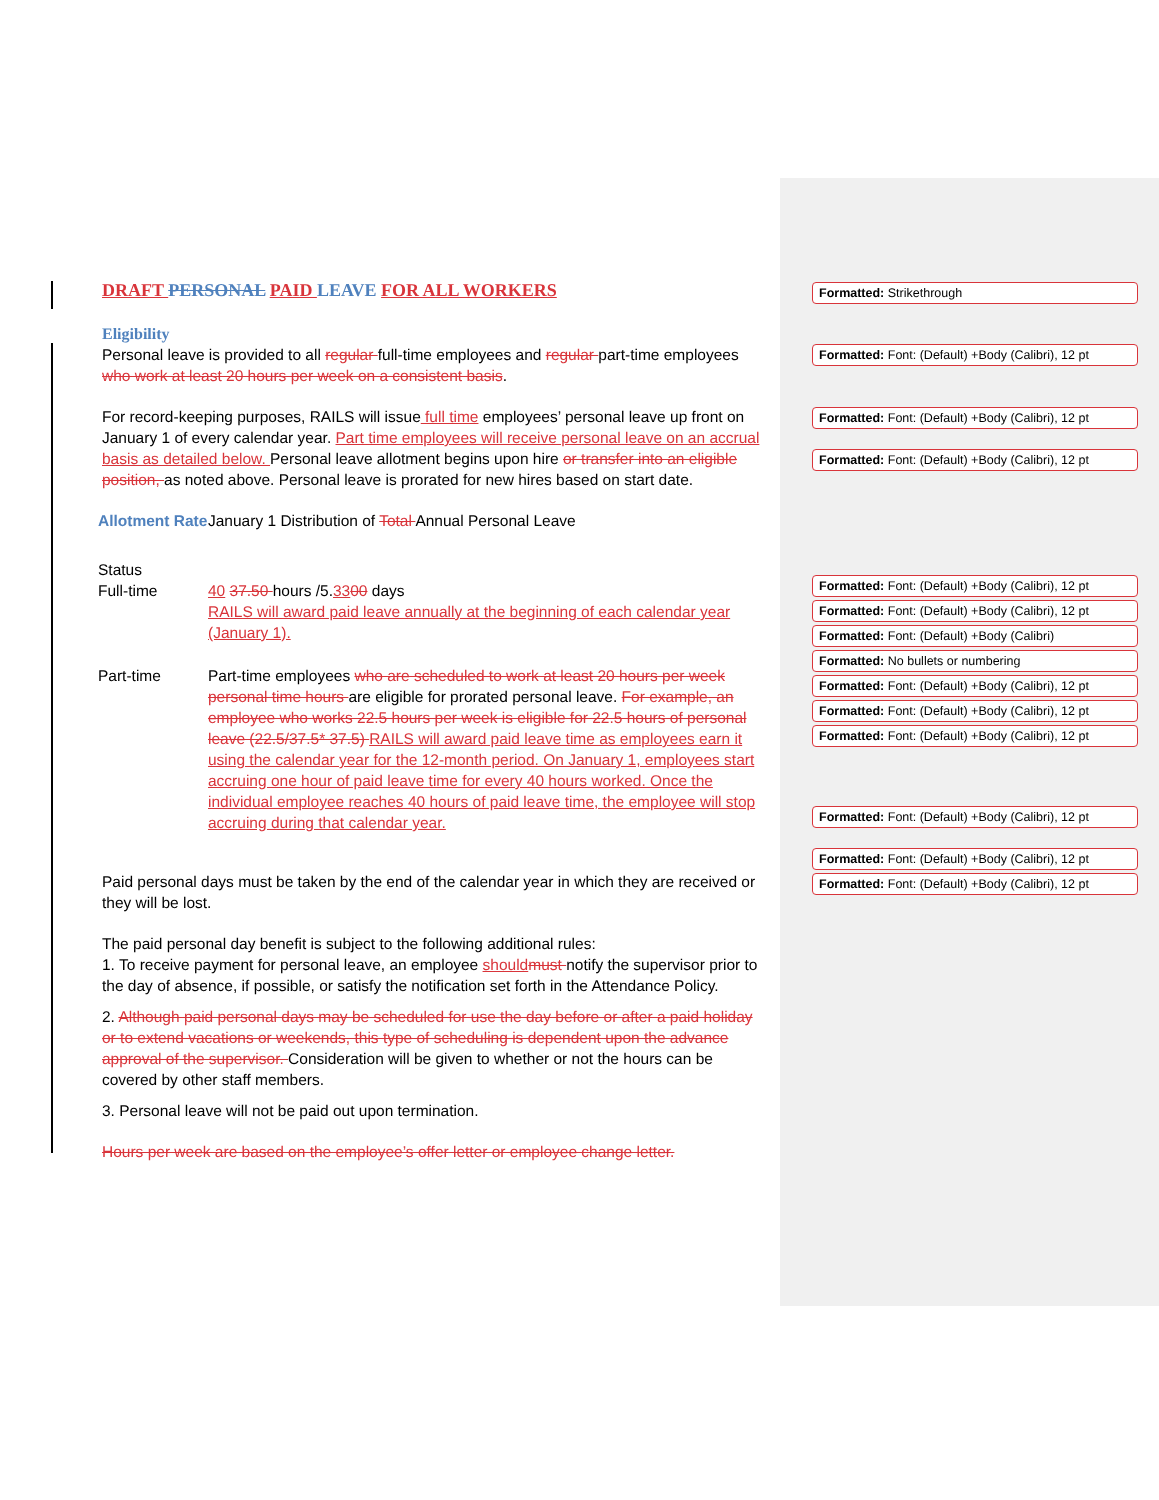DRAFT PERSONAL PAID LEAVE FOR ALL WORKERS
Eligibility
Personal leave is provided to all regular full-time employees and regular part-time employees who work at least 20 hours per week on a consistent basis.
For record-keeping purposes, RAILS will issue full time employees’ personal leave up front on January 1 of every calendar year. Part time employees will receive personal leave on an accrual basis as detailed below. Personal leave allotment begins upon hire or transfer into an eligible position, as noted above. Personal leave is prorated for new hires based on start date.
| Allotment Rate | January 1 Distribution of Total Annual Personal Leave |
| Status | |
| Full-time | 40 37.50 hours /5. 33 00 days RAILS will award paid leave annually at the beginning of each calendar year (January 1). |
| Part-time | Part-time employees who are scheduled to work at least 20 hours per week personal time hours are eligible for prorated personal leave. For example, an employee who works 22.5 hours per week is eligible for 22.5 hours of personal leave (22.5/37.5* 37.5) RAILS will award paid leave time as employees earn it using the calendar year for the 12-month period. On January 1, employees start accruing one hour of paid leave time for every 40 hours worked. Once the individual employee reaches 40 hours of paid leave time, the employee will stop accruing during that calendar year. |
Paid personal days must be taken by the end of the calendar year in which they are received or they will be lost.
The paid personal day benefit is subject to the following additional rules:
1. To receive payment for personal leave, an employee should must notify the supervisor prior to the day of absence, if possible, or satisfy the notification set forth in the Attendance Policy.
2. Although paid personal days may be scheduled for use the day before or after a paid holiday or to extend vacations or weekends, this type of scheduling is dependent upon the advance approval of the supervisor. Consideration will be given to whether or not the hours can be covered by other staff members.
3. Personal leave will not be paid out upon termination.
Hours per week are based on the employee’s offer letter or employee change letter.
Formatted: Strikethrough
Formatted: Font: (Default) +Body (Calibri), 12 pt
Formatted: Font: (Default) +Body (Calibri), 12 pt
Formatted: Font: (Default) +Body (Calibri), 12 pt
Formatted: Font: (Default) +Body (Calibri), 12 pt
Formatted: Font: (Default) +Body (Calibri), 12 pt
Formatted: Font: (Default) +Body (Calibri)
Formatted: No bullets or numbering
Formatted: Font: (Default) +Body (Calibri), 12 pt
Formatted: Font: (Default) +Body (Calibri), 12 pt
Formatted: Font: (Default) +Body (Calibri), 12 pt
Formatted: Font: (Default) +Body (Calibri), 12 pt
Formatted: Font: (Default) +Body (Calibri), 12 pt
Formatted: Font: (Default) +Body (Calibri), 12 pt